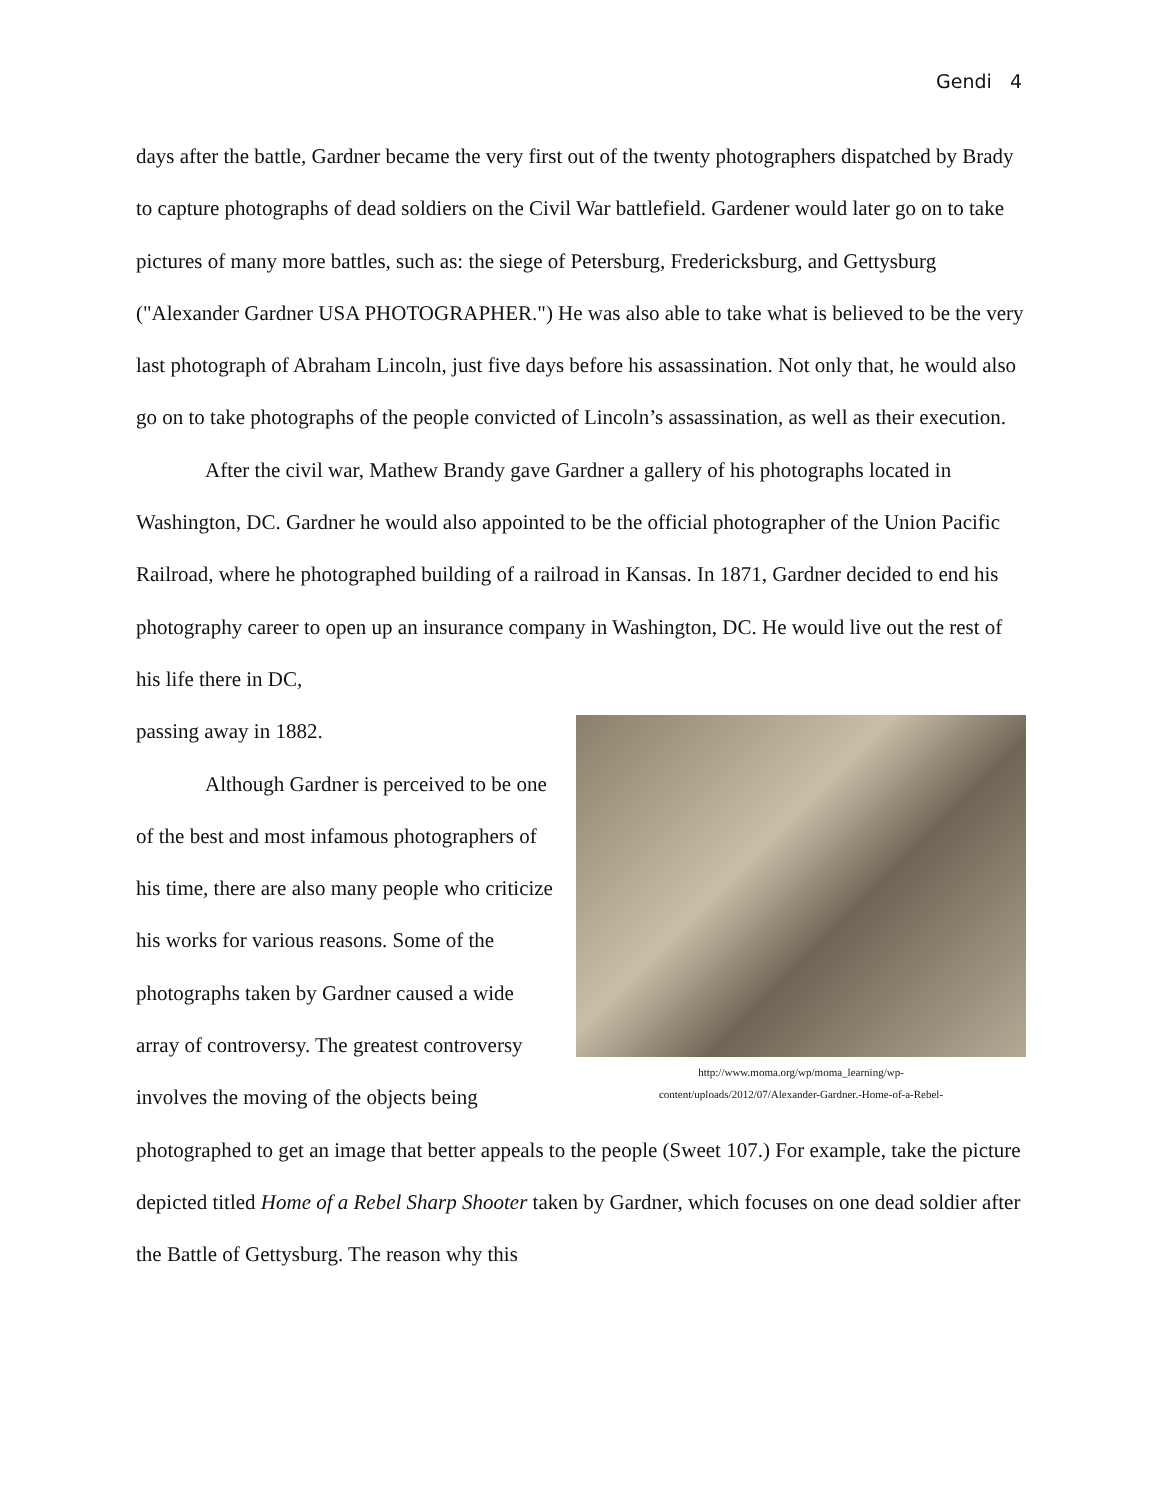Gendi 4
days after the battle, Gardner became the very first out of the twenty photographers dispatched by Brady to capture photographs of dead soldiers on the Civil War battlefield. Gardener would later go on to take pictures of many more battles, such as: the siege of Petersburg, Fredericksburg, and Gettysburg ("Alexander Gardner USA PHOTOGRAPHER.") He was also able to take what is believed to be the very last photograph of Abraham Lincoln, just five days before his assassination. Not only that, he would also go on to take photographs of the people convicted of Lincoln’s assassination, as well as their execution.
After the civil war, Mathew Brandy gave Gardner a gallery of his photographs located in Washington, DC. Gardner he would also appointed to be the official photographer of the Union Pacific Railroad, where he photographed building of a railroad in Kansas. In 1871, Gardner decided to end his photography career to open up an insurance company in Washington, DC. He would live out the rest of his life there in DC,
http://www.moma.org/wp/moma_learning/wp-
content/uploads/2012/07/Alexander-Gardner.-Home-of-a-Rebel-
passing away in 1882.
Although Gardner is perceived to be one of the best and most infamous photographers of his time, there are also many people who criticize his works for various reasons. Some of the photographs taken by Gardner caused a wide array of controversy. The greatest controversy involves the moving of the objects being photographed to get an image that better appeals to the people (Sweet 107.) For example, take the picture depicted titled Home of a Rebel Sharp Shooter taken by Gardner, which focuses on one dead soldier after the Battle of Gettysburg. The reason why this